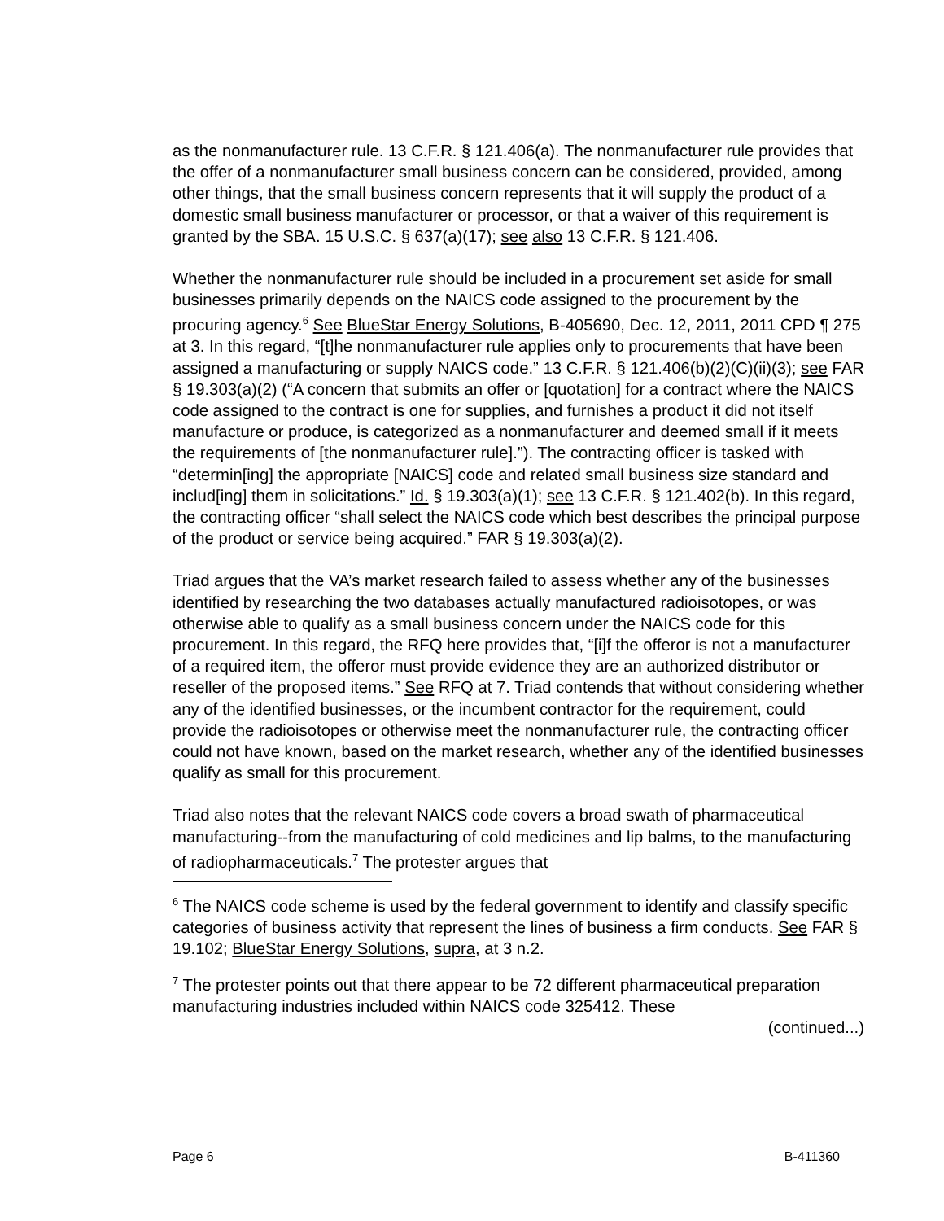as the nonmanufacturer rule. 13 C.F.R. § 121.406(a). The nonmanufacturer rule provides that the offer of a nonmanufacturer small business concern can be considered, provided, among other things, that the small business concern represents that it will supply the product of a domestic small business manufacturer or processor, or that a waiver of this requirement is granted by the SBA. 15 U.S.C. § 637(a)(17); see also 13 C.F.R. § 121.406.
Whether the nonmanufacturer rule should be included in a procurement set aside for small businesses primarily depends on the NAICS code assigned to the procurement by the procuring agency.<sup>6</sup> See BlueStar Energy Solutions, B-405690, Dec. 12, 2011, 2011 CPD ¶ 275 at 3. In this regard, “[t]he nonmanufacturer rule applies only to procurements that have been assigned a manufacturing or supply NAICS code.” 13 C.F.R. § 121.406(b)(2)(C)(ii)(3); see FAR § 19.303(a)(2) (“A concern that submits an offer or [quotation] for a contract where the NAICS code assigned to the contract is one for supplies, and furnishes a product it did not itself manufacture or produce, is categorized as a nonmanufacturer and deemed small if it meets the requirements of [the nonmanufacturer rule].”). The contracting officer is tasked with “determin[ing] the appropriate [NAICS] code and related small business size standard and includ[ing] them in solicitations.” Id. § 19.303(a)(1); see 13 C.F.R. § 121.402(b). In this regard, the contracting officer “shall select the NAICS code which best describes the principal purpose of the product or service being acquired.” FAR § 19.303(a)(2).
Triad argues that the VA’s market research failed to assess whether any of the businesses identified by researching the two databases actually manufactured radioisotopes, or was otherwise able to qualify as a small business concern under the NAICS code for this procurement. In this regard, the RFQ here provides that, “[i]f the offeror is not a manufacturer of a required item, the offeror must provide evidence they are an authorized distributor or reseller of the proposed items.” See RFQ at 7. Triad contends that without considering whether any of the identified businesses, or the incumbent contractor for the requirement, could provide the radioisotopes or otherwise meet the nonmanufacturer rule, the contracting officer could not have known, based on the market research, whether any of the identified businesses qualify as small for this procurement.
Triad also notes that the relevant NAICS code covers a broad swath of pharmaceutical manufacturing--from the manufacturing of cold medicines and lip balms, to the manufacturing of radiopharmaceuticals.<sup>7</sup> The protester argues that
<sup>6</sup> The NAICS code scheme is used by the federal government to identify and classify specific categories of business activity that represent the lines of business a firm conducts. See FAR § 19.102; BlueStar Energy Solutions, supra, at 3 n.2.
<sup>7</sup> The protester points out that there appear to be 72 different pharmaceutical preparation manufacturing industries included within NAICS code 325412. These
(continued...)
Page 6 B-411360